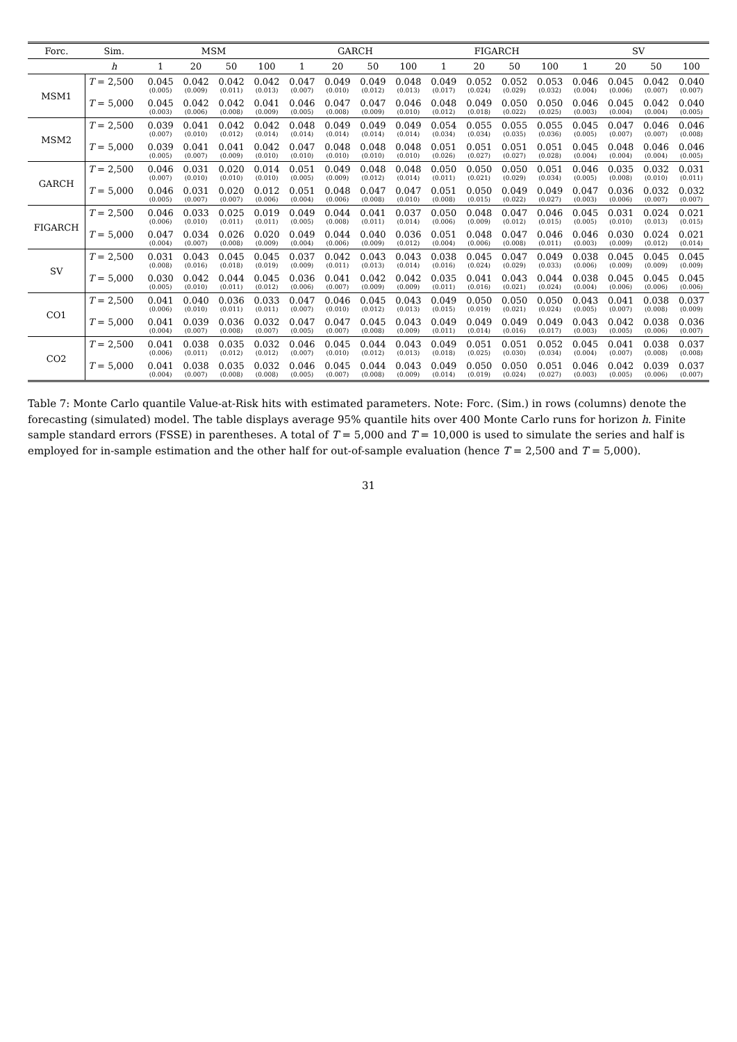| Forc. | Sim. | MSM | | | | GARCH | | | | FIGARCH | | | | SV | | | |
| --- | --- | --- | --- | --- | --- | --- | --- | --- | --- | --- | --- | --- | --- | --- | --- | --- | --- |
| | h | 1 | 20 | 50 | 100 | 1 | 20 | 50 | 100 | 1 | 20 | 50 | 100 | 1 | 20 | 50 | 100 |
| MSM1 | T = 2,500 | 0.045 (0.005) | 0.042 (0.009) | 0.042 (0.011) | 0.042 (0.013) | 0.047 (0.007) | 0.049 (0.010) | 0.049 (0.012) | 0.048 (0.013) | 0.049 (0.017) | 0.052 (0.024) | 0.052 (0.029) | 0.053 (0.032) | 0.046 (0.004) | 0.045 (0.006) | 0.042 (0.007) | 0.040 (0.007) |
| | T = 5,000 | 0.045 (0.003) | 0.042 (0.006) | 0.042 (0.008) | 0.041 (0.009) | 0.046 (0.005) | 0.047 (0.008) | 0.047 (0.009) | 0.046 (0.010) | 0.048 (0.012) | 0.049 (0.018) | 0.050 (0.022) | 0.050 (0.025) | 0.046 (0.003) | 0.045 (0.004) | 0.042 (0.004) | 0.040 (0.005) |
| MSM2 | T = 2,500 | 0.039 (0.007) | 0.041 (0.010) | 0.042 (0.012) | 0.042 (0.014) | 0.048 (0.014) | 0.049 (0.014) | 0.049 (0.014) | 0.049 (0.014) | 0.054 (0.034) | 0.055 (0.034) | 0.055 (0.035) | 0.055 (0.036) | 0.045 (0.005) | 0.047 (0.007) | 0.046 (0.007) | 0.046 (0.008) |
| | T = 5,000 | 0.039 (0.005) | 0.041 (0.007) | 0.041 (0.009) | 0.042 (0.010) | 0.047 (0.010) | 0.048 (0.010) | 0.048 (0.010) | 0.048 (0.010) | 0.051 (0.026) | 0.051 (0.027) | 0.051 (0.027) | 0.051 (0.028) | 0.045 (0.004) | 0.048 (0.004) | 0.046 (0.004) | 0.046 (0.005) |
| GARCH | T = 2,500 | 0.046 (0.007) | 0.031 (0.010) | 0.020 (0.010) | 0.014 (0.010) | 0.051 (0.005) | 0.049 (0.009) | 0.048 (0.012) | 0.048 (0.014) | 0.050 (0.011) | 0.050 (0.021) | 0.050 (0.029) | 0.051 (0.034) | 0.046 (0.005) | 0.035 (0.008) | 0.032 (0.010) | 0.031 (0.011) |
| | T = 5,000 | 0.046 (0.005) | 0.031 (0.007) | 0.020 (0.007) | 0.012 (0.006) | 0.051 (0.004) | 0.048 (0.006) | 0.047 (0.008) | 0.047 (0.010) | 0.051 (0.008) | 0.050 (0.015) | 0.049 (0.022) | 0.049 (0.027) | 0.047 (0.003) | 0.036 (0.006) | 0.032 (0.007) | 0.032 (0.007) |
| FIGARCH | T = 2,500 | 0.046 (0.006) | 0.033 (0.010) | 0.025 (0.011) | 0.019 (0.011) | 0.049 (0.005) | 0.044 (0.008) | 0.041 (0.011) | 0.037 (0.014) | 0.050 (0.006) | 0.048 (0.009) | 0.047 (0.012) | 0.046 (0.015) | 0.045 (0.005) | 0.031 (0.010) | 0.024 (0.013) | 0.021 (0.015) |
| | T = 5,000 | 0.047 (0.004) | 0.034 (0.007) | 0.026 (0.008) | 0.020 (0.009) | 0.049 (0.004) | 0.044 (0.006) | 0.040 (0.009) | 0.036 (0.012) | 0.051 (0.004) | 0.048 (0.006) | 0.047 (0.008) | 0.046 (0.011) | 0.046 (0.003) | 0.030 (0.009) | 0.024 (0.012) | 0.021 (0.014) |
| SV | T = 2,500 | 0.031 (0.008) | 0.043 (0.016) | 0.045 (0.018) | 0.045 (0.019) | 0.037 (0.009) | 0.042 (0.011) | 0.043 (0.013) | 0.043 (0.014) | 0.038 (0.016) | 0.045 (0.024) | 0.047 (0.029) | 0.049 (0.033) | 0.038 (0.006) | 0.045 (0.009) | 0.045 (0.009) | 0.045 (0.009) |
| | T = 5,000 | 0.030 (0.005) | 0.042 (0.010) | 0.044 (0.011) | 0.045 (0.012) | 0.036 (0.006) | 0.041 (0.007) | 0.042 (0.009) | 0.042 (0.009) | 0.035 (0.011) | 0.041 (0.016) | 0.043 (0.021) | 0.044 (0.024) | 0.038 (0.004) | 0.045 (0.006) | 0.045 (0.006) | 0.045 (0.006) |
| CO1 | T = 2,500 | 0.041 (0.006) | 0.040 (0.010) | 0.036 (0.011) | 0.033 (0.011) | 0.047 (0.007) | 0.046 (0.010) | 0.045 (0.012) | 0.043 (0.013) | 0.049 (0.015) | 0.050 (0.019) | 0.050 (0.021) | 0.050 (0.024) | 0.043 (0.005) | 0.041 (0.007) | 0.038 (0.008) | 0.037 (0.009) |
| | T = 5,000 | 0.041 (0.004) | 0.039 (0.007) | 0.036 (0.008) | 0.032 (0.007) | 0.047 (0.005) | 0.047 (0.007) | 0.045 (0.008) | 0.043 (0.009) | 0.049 (0.011) | 0.049 (0.014) | 0.049 (0.016) | 0.049 (0.017) | 0.043 (0.003) | 0.042 (0.005) | 0.038 (0.006) | 0.036 (0.007) |
| CO2 | T = 2,500 | 0.041 (0.006) | 0.038 (0.011) | 0.035 (0.012) | 0.032 (0.012) | 0.046 (0.007) | 0.045 (0.010) | 0.044 (0.012) | 0.043 (0.013) | 0.049 (0.018) | 0.051 (0.025) | 0.051 (0.030) | 0.052 (0.034) | 0.045 (0.004) | 0.041 (0.007) | 0.038 (0.008) | 0.037 (0.008) |
| | T = 5,000 | 0.041 (0.004) | 0.038 (0.007) | 0.035 (0.008) | 0.032 (0.008) | 0.046 (0.005) | 0.045 (0.007) | 0.044 (0.008) | 0.043 (0.009) | 0.049 (0.014) | 0.050 (0.019) | 0.050 (0.024) | 0.051 (0.027) | 0.046 (0.003) | 0.042 (0.005) | 0.039 (0.006) | 0.037 (0.007) |
Table 7: Monte Carlo quantile Value-at-Risk hits with estimated parameters. Note: Forc. (Sim.) in rows (columns) denote the forecasting (simulated) model. The table displays average 95% quantile hits over 400 Monte Carlo runs for horizon h. Finite sample standard errors (FSSE) in parentheses. A total of T = 5,000 and T = 10,000 is used to simulate the series and half is employed for in-sample estimation and the other half for out-of-sample evaluation (hence T = 2,500 and T = 5,000).
31